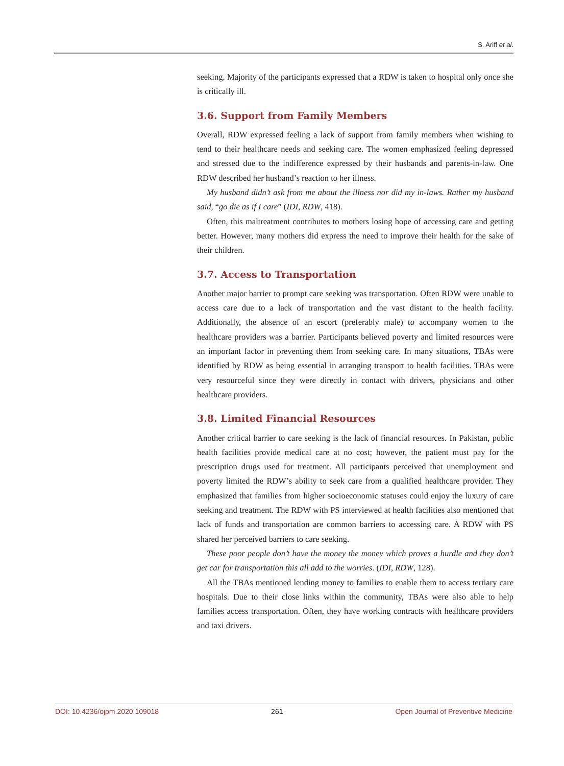S. Ariff et al.
seeking. Majority of the participants expressed that a RDW is taken to hospital only once she is critically ill.
3.6. Support from Family Members
Overall, RDW expressed feeling a lack of support from family members when wishing to tend to their healthcare needs and seeking care. The women emphasized feeling depressed and stressed due to the indifference expressed by their husbands and parents-in-law. One RDW described her husband’s reaction to her illness.
My husband didn’t ask from me about the illness nor did my in-laws. Rather my husband said, “go die as if I care” (IDI, RDW, 418).
Often, this maltreatment contributes to mothers losing hope of accessing care and getting better. However, many mothers did express the need to improve their health for the sake of their children.
3.7. Access to Transportation
Another major barrier to prompt care seeking was transportation. Often RDW were unable to access care due to a lack of transportation and the vast distant to the health facility. Additionally, the absence of an escort (preferably male) to accompany women to the healthcare providers was a barrier. Participants believed poverty and limited resources were an important factor in preventing them from seeking care. In many situations, TBAs were identified by RDW as being essential in arranging transport to health facilities. TBAs were very resourceful since they were directly in contact with drivers, physicians and other healthcare providers.
3.8. Limited Financial Resources
Another critical barrier to care seeking is the lack of financial resources. In Pakistan, public health facilities provide medical care at no cost; however, the patient must pay for the prescription drugs used for treatment. All participants perceived that unemployment and poverty limited the RDW’s ability to seek care from a qualified healthcare provider. They emphasized that families from higher socioeconomic statuses could enjoy the luxury of care seeking and treatment. The RDW with PS interviewed at health facilities also mentioned that lack of funds and transportation are common barriers to accessing care. A RDW with PS shared her perceived barriers to care seeking.
These poor people don’t have the money the money which proves a hurdle and they don’t get car for transportation this all add to the worries. (IDI, RDW, 128).
All the TBAs mentioned lending money to families to enable them to access tertiary care hospitals. Due to their close links within the community, TBAs were also able to help families access transportation. Often, they have working contracts with healthcare providers and taxi drivers.
DOI: 10.4236/ojpm.2020.109018 261 Open Journal of Preventive Medicine